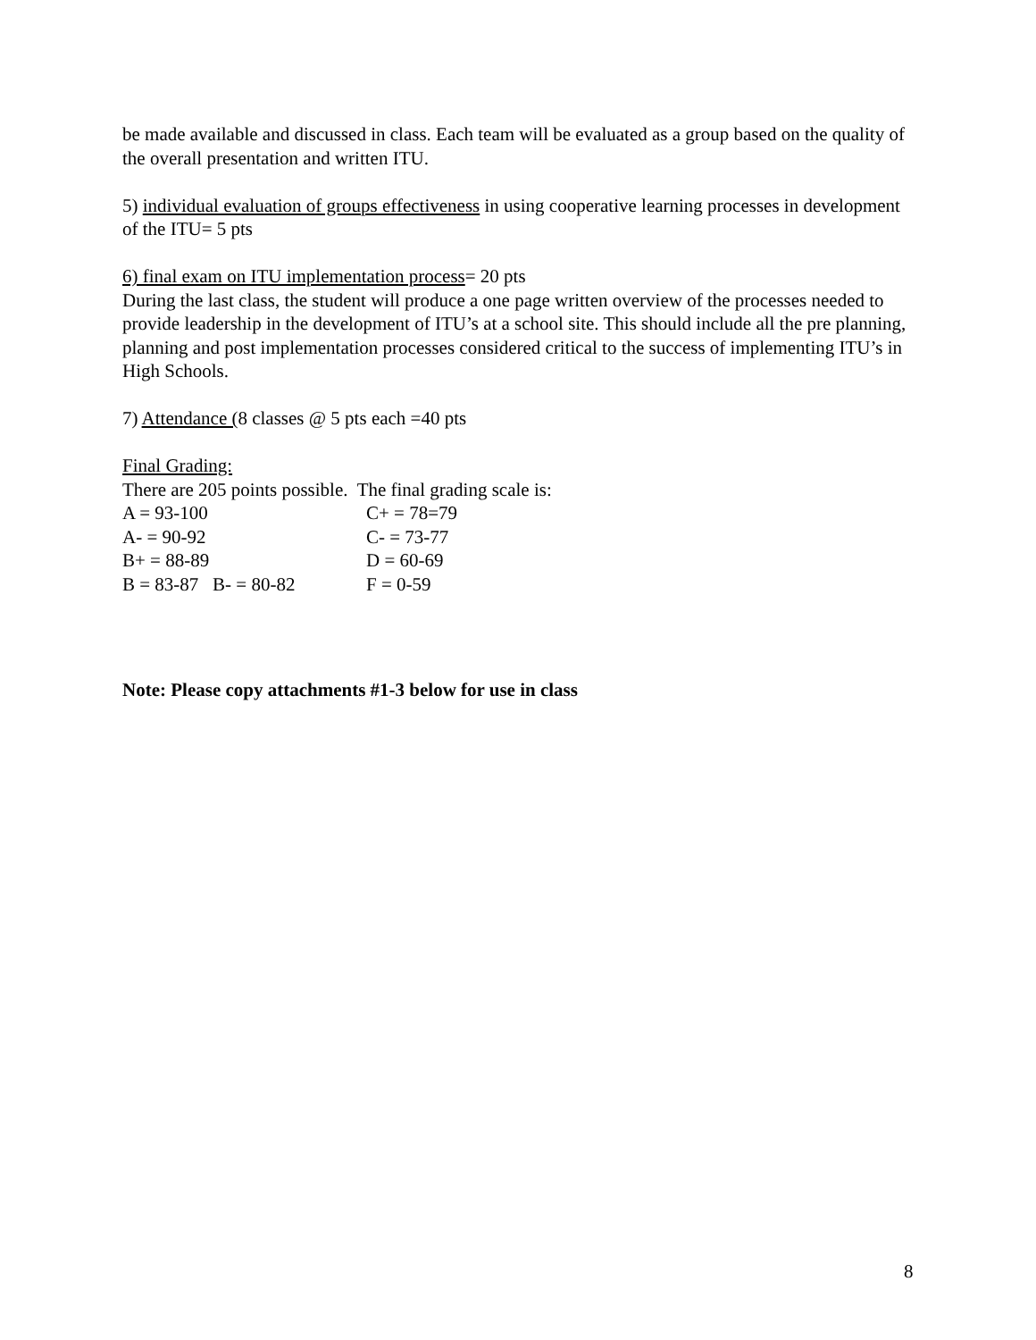be made available and discussed in class. Each team will be evaluated as a group based on the quality of the overall presentation and written ITU.
5) individual evaluation of groups effectiveness in using cooperative learning processes in development of the ITU= 5 pts
6) final exam on ITU implementation process= 20 pts
During the last class, the student will produce a one page written overview of the processes needed to provide leadership in the development of ITU’s at a school site. This should include all the pre planning, planning and post implementation processes considered critical to the success of implementing ITU’s in High Schools.
7) Attendance (8 classes @ 5 pts each =40 pts
Final Grading:
There are 205 points possible. The final grading scale is:
A = 93-100 C+ = 78=79
A- = 90-92 C- = 73-77
B+ = 88-89 D = 60-69
B = 83-87 B- = 80-82 F = 0-59
Note: Please copy attachments #1-3 below for use in class
8